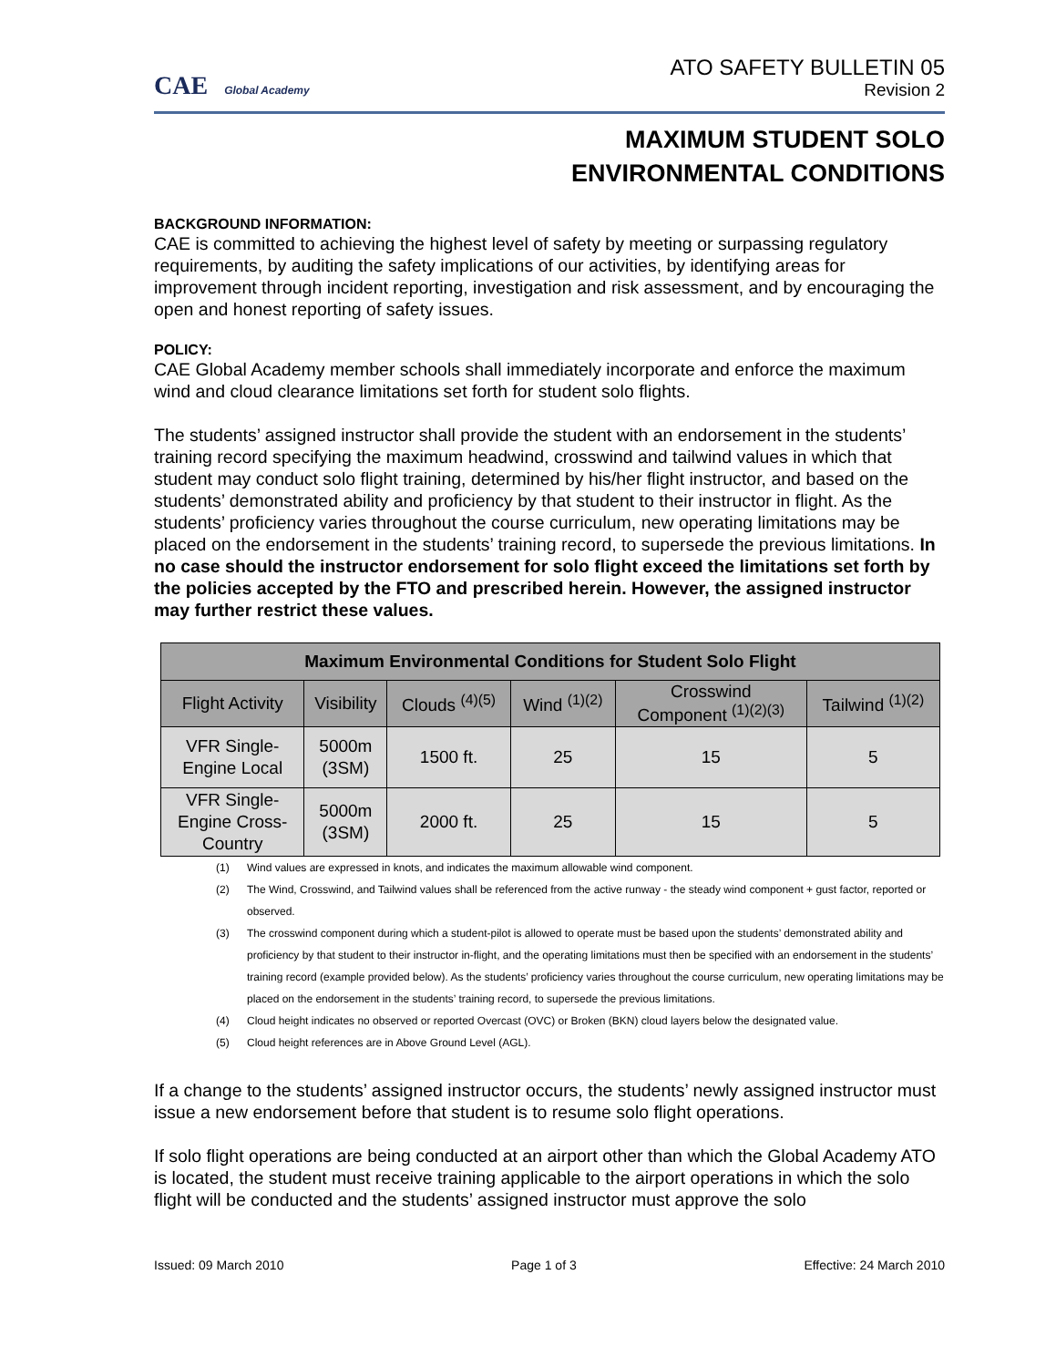CAE Global Academy
ATO SAFETY BULLETIN 05
Revision 2
MAXIMUM STUDENT SOLO
ENVIRONMENTAL CONDITIONS
BACKGROUND INFORMATION:
CAE is committed to achieving the highest level of safety by meeting or surpassing regulatory requirements, by auditing the safety implications of our activities, by identifying areas for improvement through incident reporting, investigation and risk assessment, and by encouraging the open and honest reporting of safety issues.
POLICY:
CAE Global Academy member schools shall immediately incorporate and enforce the maximum wind and cloud clearance limitations set forth for student solo flights.
The students’ assigned instructor shall provide the student with an endorsement in the students’ training record specifying the maximum headwind, crosswind and tailwind values in which that student may conduct solo flight training, determined by his/her flight instructor, and based on the students’ demonstrated ability and proficiency by that student to their instructor in flight. As the students’ proficiency varies throughout the course curriculum, new operating limitations may be placed on the endorsement in the students’ training record, to supersede the previous limitations. In no case should the instructor endorsement for solo flight exceed the limitations set forth by the policies accepted by the FTO and prescribed herein. However, the assigned instructor may further restrict these values.
| Maximum Environmental Conditions for Student Solo Flight | | | | | |
| --- | --- | --- | --- | --- | --- |
| Flight Activity | Visibility | Clouds <sup>(4)(5)</sup> | Wind <sup>(1)(2)</sup> | Crosswind Component <sup>(1)(2)(3)</sup> | Tailwind <sup>(1)(2)</sup> |
| VFR Single- Engine Local | 5000m (3SM) | 1500 ft. | 25 | 15 | 5 |
| VFR Single- Engine Cross- Country | 5000m (3SM) | 2000 ft. | 25 | 15 | 5 |
(1) Wind values are expressed in knots, and indicates the maximum allowable wind component.
(2) The Wind, Crosswind, and Tailwind values shall be referenced from the active runway - the steady wind component + gust factor, reported or observed.
(3) The crosswind component during which a student-pilot is allowed to operate must be based upon the students’ demonstrated ability and proficiency by that student to their instructor in-flight, and the operating limitations must then be specified with an endorsement in the students’ training record (example provided below). As the students’ proficiency varies throughout the course curriculum, new operating limitations may be placed on the endorsement in the students’ training record, to supersede the previous limitations.
(4) Cloud height indicates no observed or reported Overcast (OVC) or Broken (BKN) cloud layers below the designated value.
(5) Cloud height references are in Above Ground Level (AGL).
If a change to the students’ assigned instructor occurs, the students’ newly assigned instructor must issue a new endorsement before that student is to resume solo flight operations.
If solo flight operations are being conducted at an airport other than which the Global Academy ATO is located, the student must receive training applicable to the airport operations in which the solo flight will be conducted and the students’ assigned instructor must approve the solo
Issued: 09 March 2010 Page 1 of 3 Effective: 24 March 2010